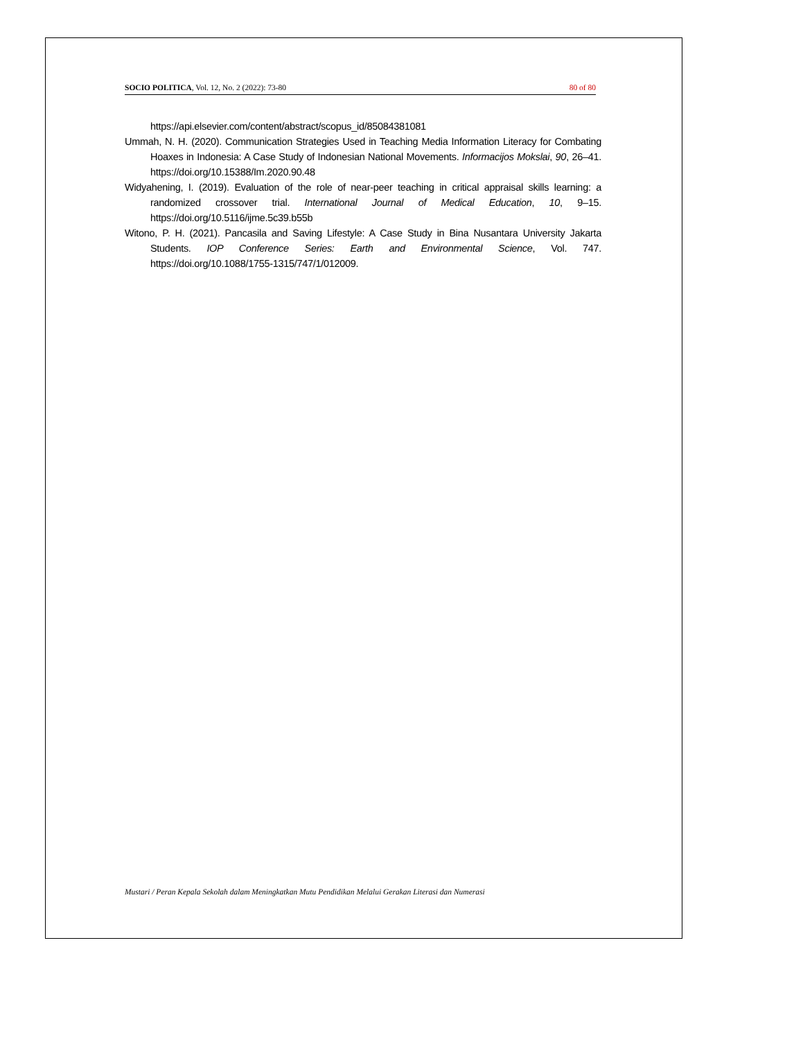SOCIO POLITICA, Vol. 12, No. 2 (2022): 73-80 80 of 80
https://api.elsevier.com/content/abstract/scopus_id/85084381081
Ummah, N. H. (2020). Communication Strategies Used in Teaching Media Information Literacy for Combating Hoaxes in Indonesia: A Case Study of Indonesian National Movements. Informacijos Mokslai, 90, 26–41. https://doi.org/10.15388/Im.2020.90.48
Widyahening, I. (2019). Evaluation of the role of near-peer teaching in critical appraisal skills learning: a randomized crossover trial. International Journal of Medical Education, 10, 9–15. https://doi.org/10.5116/ijme.5c39.b55b
Witono, P. H. (2021). Pancasila and Saving Lifestyle: A Case Study in Bina Nusantara University Jakarta Students. IOP Conference Series: Earth and Environmental Science, Vol. 747. https://doi.org/10.1088/1755-1315/747/1/012009.
Mustari / Peran Kepala Sekolah dalam Meningkatkan Mutu Pendidikan Melalui Gerakan Literasi dan Numerasi